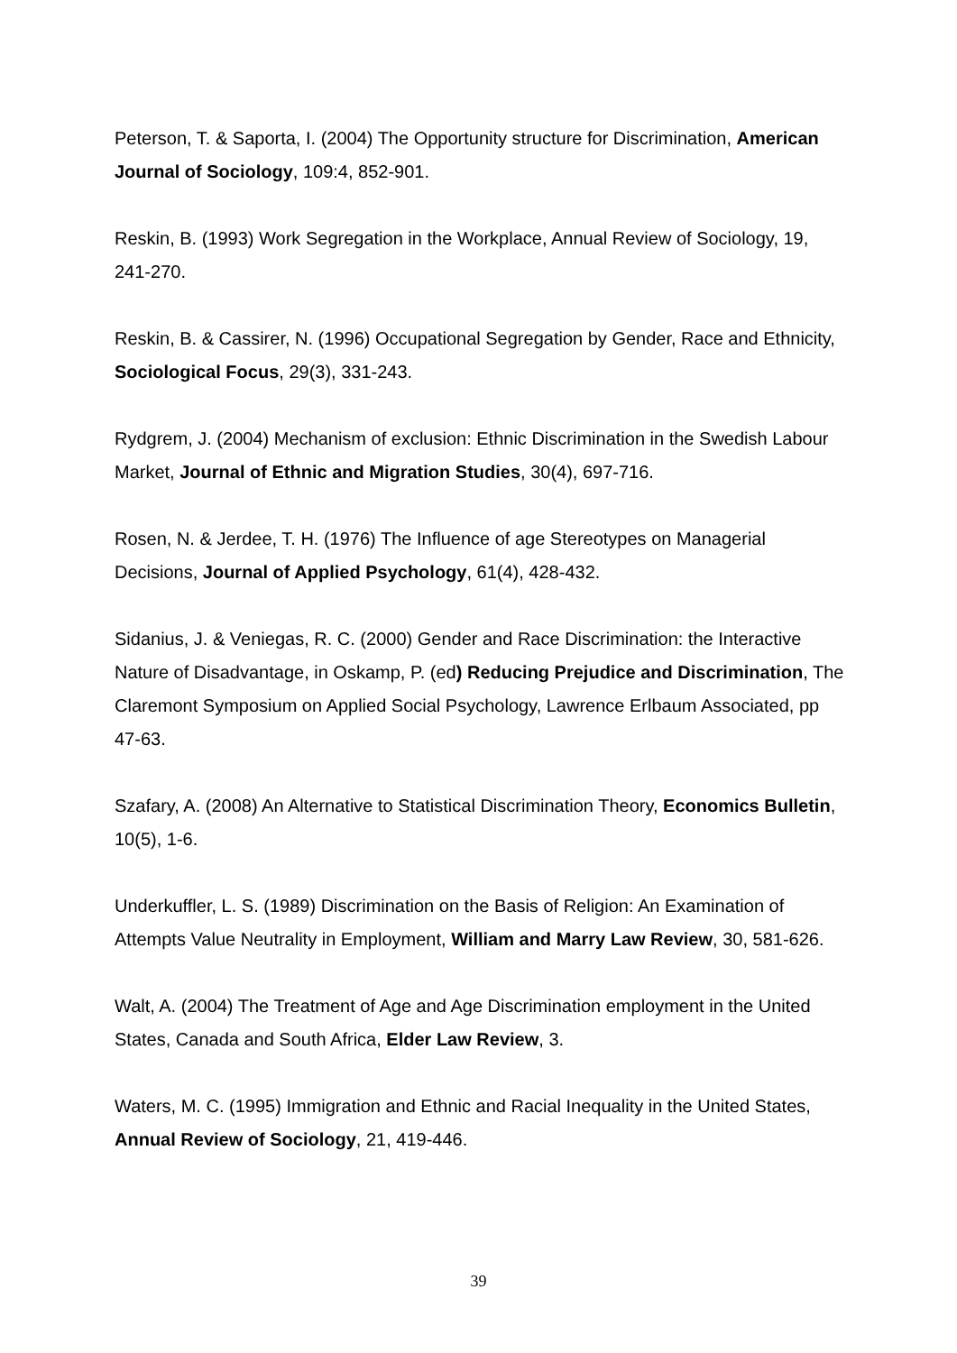Peterson, T. & Saporta, I. (2004) The Opportunity structure for Discrimination, American Journal of Sociology, 109:4, 852-901.
Reskin, B. (1993) Work Segregation in the Workplace, Annual Review of Sociology, 19, 241-270.
Reskin, B. & Cassirer, N. (1996) Occupational Segregation by Gender, Race and Ethnicity, Sociological Focus, 29(3), 331-243.
Rydgrem, J. (2004) Mechanism of exclusion: Ethnic Discrimination in the Swedish Labour Market, Journal of Ethnic and Migration Studies, 30(4), 697-716.
Rosen, N. & Jerdee, T. H. (1976) The Influence of age Stereotypes on Managerial Decisions, Journal of Applied Psychology, 61(4), 428-432.
Sidanius, J. & Veniegas, R. C. (2000) Gender and Race Discrimination: the Interactive Nature of Disadvantage, in Oskamp, P. (ed) Reducing Prejudice and Discrimination, The Claremont Symposium on Applied Social Psychology, Lawrence Erlbaum Associated, pp 47-63.
Szafary, A. (2008) An Alternative to Statistical Discrimination Theory, Economics Bulletin, 10(5), 1-6.
Underkuffler, L. S. (1989) Discrimination on the Basis of Religion: An Examination of Attempts Value Neutrality in Employment, William and Marry Law Review, 30, 581-626.
Walt, A. (2004) The Treatment of Age and Age Discrimination employment in the United States, Canada and South Africa, Elder Law Review, 3.
Waters, M. C. (1995) Immigration and Ethnic and Racial Inequality in the United States, Annual Review of Sociology, 21, 419-446.
39